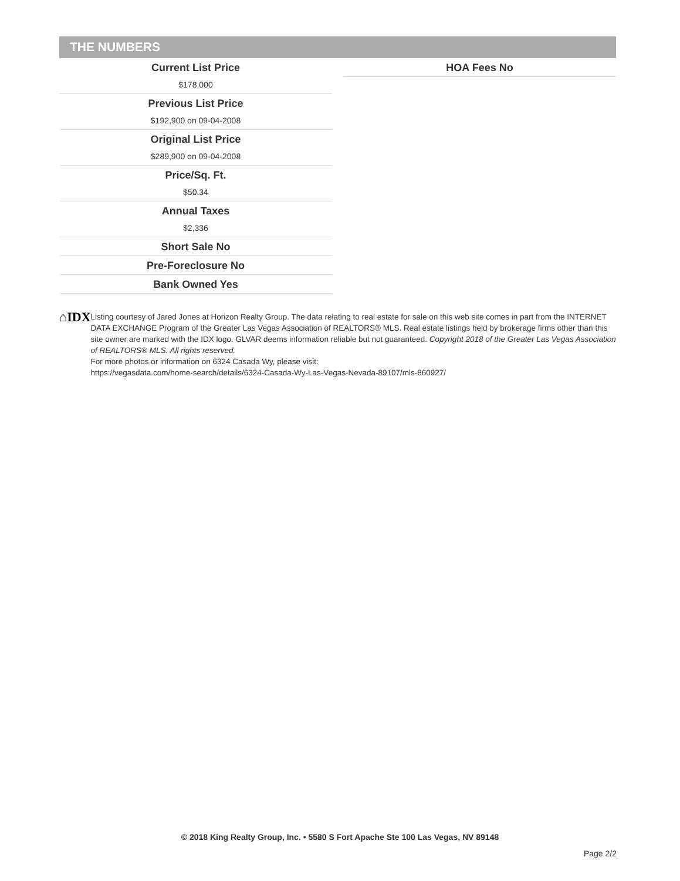THE NUMBERS
Current List Price
$178,000
Previous List Price
$192,900 on 09-04-2008
Original List Price
$289,900 on 09-04-2008
Price/Sq. Ft.
$50.34
Annual Taxes
$2,336
Short Sale No
Pre-Foreclosure No
Bank Owned Yes
HOA Fees No
⌂IDX
Listing courtesy of Jared Jones at Horizon Realty Group. The data relating to real estate for sale on this web site comes in part from the INTERNET DATA EXCHANGE Program of the Greater Las Vegas Association of REALTORS® MLS. Real estate listings held by brokerage firms other than this site owner are marked with the IDX logo. GLVAR deems information reliable but not guaranteed. Copyright 2018 of the Greater Las Vegas Association of REALTORS® MLS. All rights reserved.
For more photos or information on 6324 Casada Wy, please visit:
https://vegasdata.com/home-search/details/6324-Casada-Wy-Las-Vegas-Nevada-89107/mls-860927/
© 2018 King Realty Group, Inc. • 5580 S Fort Apache Ste 100 Las Vegas, NV 89148
Page 2/2